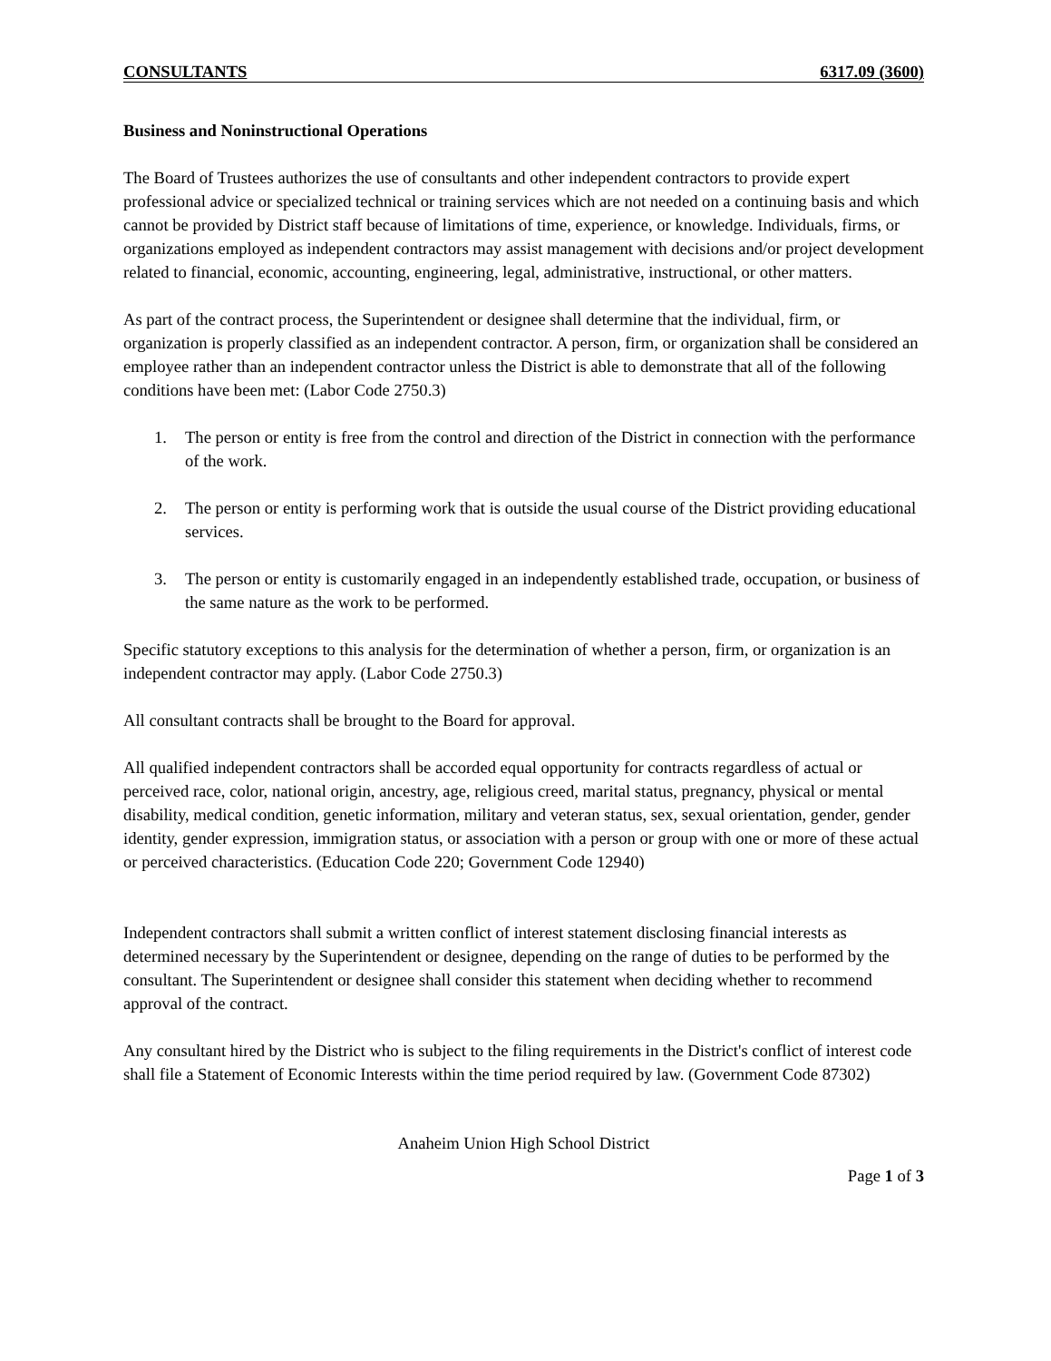CONSULTANTS 6317.09 (3600)
Business and Noninstructional Operations
The Board of Trustees authorizes the use of consultants and other independent contractors to provide expert professional advice or specialized technical or training services which are not needed on a continuing basis and which cannot be provided by District staff because of limitations of time, experience, or knowledge. Individuals, firms, or organizations employed as independent contractors may assist management with decisions and/or project development related to financial, economic, accounting, engineering, legal, administrative, instructional, or other matters.
As part of the contract process, the Superintendent or designee shall determine that the individual, firm, or organization is properly classified as an independent contractor. A person, firm, or organization shall be considered an employee rather than an independent contractor unless the District is able to demonstrate that all of the following conditions have been met: (Labor Code 2750.3)
1. The person or entity is free from the control and direction of the District in connection with the performance of the work.
2. The person or entity is performing work that is outside the usual course of the District providing educational services.
3. The person or entity is customarily engaged in an independently established trade, occupation, or business of the same nature as the work to be performed.
Specific statutory exceptions to this analysis for the determination of whether a person, firm, or organization is an independent contractor may apply. (Labor Code 2750.3)
All consultant contracts shall be brought to the Board for approval.
All qualified independent contractors shall be accorded equal opportunity for contracts regardless of actual or perceived race, color, national origin, ancestry, age, religious creed, marital status, pregnancy, physical or mental disability, medical condition, genetic information, military and veteran status, sex, sexual orientation, gender, gender identity, gender expression, immigration status, or association with a person or group with one or more of these actual or perceived characteristics. (Education Code 220; Government Code 12940)
Independent contractors shall submit a written conflict of interest statement disclosing financial interests as determined necessary by the Superintendent or designee, depending on the range of duties to be performed by the consultant. The Superintendent or designee shall consider this statement when deciding whether to recommend approval of the contract.
Any consultant hired by the District who is subject to the filing requirements in the District's conflict of interest code shall file a Statement of Economic Interests within the time period required by law. (Government Code 87302)
Anaheim Union High School District
Page 1 of 3